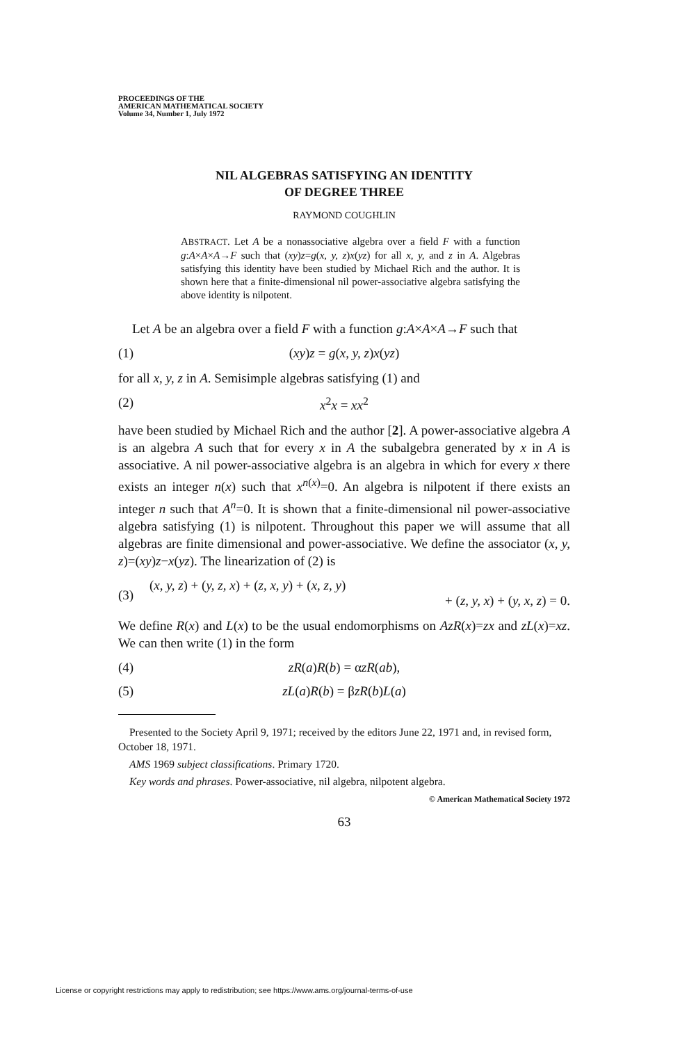PROCEEDINGS OF THE
AMERICAN MATHEMATICAL SOCIETY
Volume 34, Number 1, July 1972
NIL ALGEBRAS SATISFYING AN IDENTITY
OF DEGREE THREE
RAYMOND COUGHLIN
ABSTRACT. Let A be a nonassociative algebra over a field F with a function g:A×A×A→F such that (xy)z=g(x, y, z)x(yz) for all x, y, and z in A. Algebras satisfying this identity have been studied by Michael Rich and the author. It is shown here that a finite-dimensional nil power-associative algebra satisfying the above identity is nilpotent.
Let A be an algebra over a field F with a function g:A×A×A→F such that
(1) (xy)z = g(x, y, z)x(yz)
for all x, y, z in A. Semisimple algebras satisfying (1) and
(2) x<sup>2</sup>x = xx<sup>2</sup>
have been studied by Michael Rich and the author [2]. A power-associative algebra A is an algebra A such that for every x in A the subalgebra generated by x in A is associative. A nil power-associative algebra is an algebra in which for every x there exists an integer n(x) such that x<sup>n(x)</sup>=0. An algebra is nilpotent if there exists an integer n such that A<sup>n</sup>=0. It is shown that a finite-dimensional nil power-associative algebra satisfying (1) is nilpotent. Throughout this paper we will assume that all algebras are finite dimensional and power-associative. We define the associator (x, y, z)=(xy)z−x(yz). The linearization of (2) is
(3) (x, y, z) + (y, z, x) + (z, x, y) + (x, z, y)
+ (z, y, x) + (y, x, z) = 0.
We define R(x) and L(x) to be the usual endomorphisms on AzR(x)=zx and zL(x)=xz. We can then write (1) in the form
(4) zR(a)R(b) = αzR(ab),
(5) zL(a)R(b) = βzR(b)L(a)
Presented to the Society April 9, 1971; received by the editors June 22, 1971 and, in revised form, October 18, 1971.
AMS 1969 subject classifications. Primary 1720.
Key words and phrases. Power-associative, nil algebra, nilpotent algebra.
© American Mathematical Society 1972
63
License or copyright restrictions may apply to redistribution; see https://www.ams.org/journal-terms-of-use